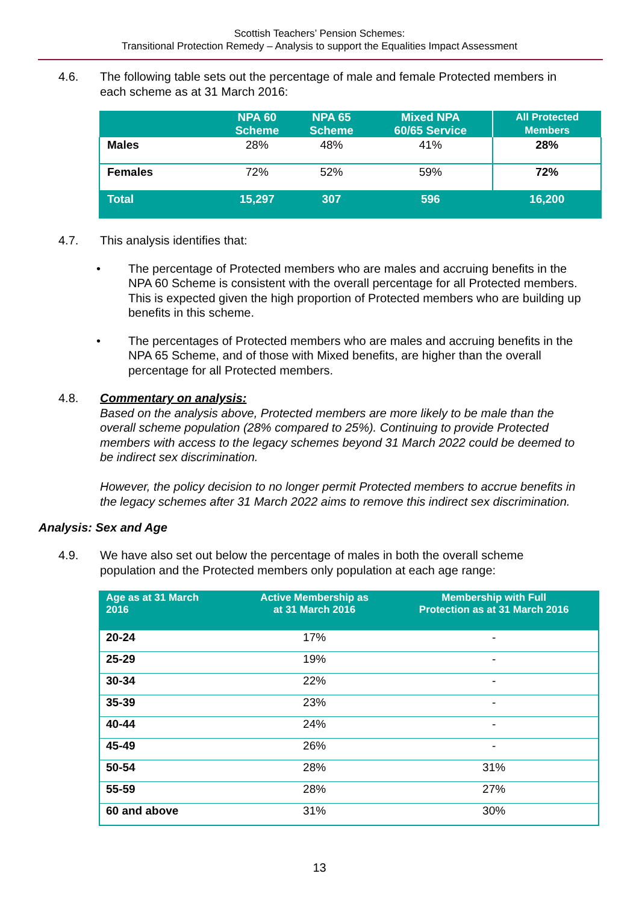Scottish Teachers’ Pension Schemes:
Transitional Protection Remedy – Analysis to support the Equalities Impact Assessment
4.6. The following table sets out the percentage of male and female Protected members in each scheme as at 31 March 2016:
| | NPA 60 Scheme | NPA 65 Scheme | Mixed NPA 60/65 Service | All Protected Members |
| --- | --- | --- | --- | --- |
| Males | 28% | 48% | 41% | 28% |
| Females | 72% | 52% | 59% | 72% |
| Total | 15,297 | 307 | 596 | 16,200 |
4.7. This analysis identifies that:
• The percentage of Protected members who are males and accruing benefits in the NPA 60 Scheme is consistent with the overall percentage for all Protected members. This is expected given the high proportion of Protected members who are building up benefits in this scheme.
• The percentages of Protected members who are males and accruing benefits in the NPA 65 Scheme, and of those with Mixed benefits, are higher than the overall percentage for all Protected members.
4.8. Commentary on analysis:
Based on the analysis above, Protected members are more likely to be male than the overall scheme population (28% compared to 25%). Continuing to provide Protected members with access to the legacy schemes beyond 31 March 2022 could be deemed to be indirect sex discrimination.
However, the policy decision to no longer permit Protected members to accrue benefits in the legacy schemes after 31 March 2022 aims to remove this indirect sex discrimination.
Analysis: Sex and Age
4.9. We have also set out below the percentage of males in both the overall scheme population and the Protected members only population at each age range:
| Age as at 31 March 2016 | Active Membership as at 31 March 2016 | Membership with Full Protection as at 31 March 2016 |
| --- | --- | --- |
| 20-24 | 17% | - |
| 25-29 | 19% | - |
| 30-34 | 22% | - |
| 35-39 | 23% | - |
| 40-44 | 24% | - |
| 45-49 | 26% | - |
| 50-54 | 28% | 31% |
| 55-59 | 28% | 27% |
| 60 and above | 31% | 30% |
13